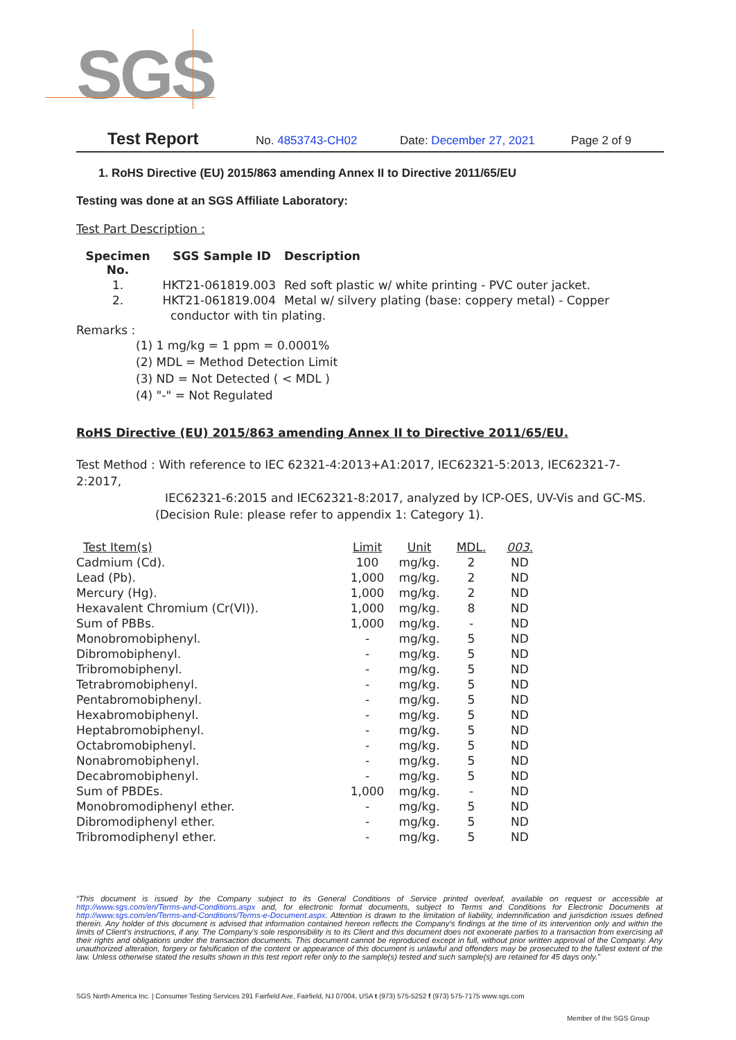SGS
Test Report No. 4853743-CH02 Date: December 27, 2021 Page 2 of 9
1. RoHS Directive (EU) 2015/863 amending Annex II to Directive 2011/65/EU
Testing was done at an SGS Affiliate Laboratory:
Test Part Description :
| Specimen No. | SGS Sample ID | Description |
| --- | --- | --- |
| 1. | HKT21-061819.003 | Red soft plastic w/ white printing - PVC outer jacket. |
| 2. | HKT21-061819.004 | Metal w/ silvery plating (base: coppery metal) - Copper |
| | conductor with tin plating. | |
Remarks :
(1) 1 mg/kg = 1 ppm = 0.0001%
(2) MDL = Method Detection Limit
(3) ND = Not Detected ( < MDL )
(4) "-" = Not Regulated
RoHS Directive (EU) 2015/863 amending Annex II to Directive 2011/65/EU.
Test Method : With reference to IEC 62321-4:2013+A1:2017, IEC62321-5:2013, IEC62321-7-2:2017,
IEC62321-6:2015 and IEC62321-8:2017, analyzed by ICP-OES, UV-Vis and GC-MS.
(Decision Rule: please refer to appendix 1: Category 1).
| Test Item(s) | Limit | Unit | MDL. | 003. |
| --- | --- | --- | --- | --- |
| Cadmium (Cd). | 100 | mg/kg. | 2 | ND |
| Lead (Pb). | 1,000 | mg/kg. | 2 | ND |
| Mercury (Hg). | 1,000 | mg/kg. | 2 | ND |
| Hexavalent Chromium (Cr(VI)). | 1,000 | mg/kg. | 8 | ND |
| Sum of PBBs. | 1,000 | mg/kg. | - | ND |
| Monobromobiphenyl. | - | mg/kg. | 5 | ND |
| Dibromobiphenyl. | - | mg/kg. | 5 | ND |
| Tribromobiphenyl. | - | mg/kg. | 5 | ND |
| Tetrabromobiphenyl. | - | mg/kg. | 5 | ND |
| Pentabromobiphenyl. | - | mg/kg. | 5 | ND |
| Hexabromobiphenyl. | - | mg/kg. | 5 | ND |
| Heptabromobiphenyl. | - | mg/kg. | 5 | ND |
| Octabromobiphenyl. | - | mg/kg. | 5 | ND |
| Nonabromobiphenyl. | - | mg/kg. | 5 | ND |
| Decabromobiphenyl. | - | mg/kg. | 5 | ND |
| Sum of PBDEs. | 1,000 | mg/kg. | - | ND |
| Monobromodiphenyl ether. | - | mg/kg. | 5 | ND |
| Dibromodiphenyl ether. | - | mg/kg. | 5 | ND |
| Tribromodiphenyl ether. | - | mg/kg. | 5 | ND |
“This document is issued by the Company subject to its General Conditions of Service printed overleaf, available on request or accessible at http://www.sgs.com/en/Terms-and-Conditions.aspx and, for electronic format documents, subject to Terms and Conditions for Electronic Documents at http://www.sgs.com/en/Terms-and-Conditions/Terms-e-Document.aspx. Attention is drawn to the limitation of liability, indemnification and jurisdiction issues defined therein. Any holder of this document is advised that information contained hereon reflects the Company’s findings at the time of its intervention only and within the limits of Client’s instructions, if any. The Company’s sole responsibility is to its Client and this document does not exonerate parties to a transaction from exercising all their rights and obligations under the transaction documents. This document cannot be reproduced except in full, without prior written approval of the Company. Any unauthorized alteration, forgery or falsification of the content or appearance of this document is unlawful and offenders may be prosecuted to the fullest extent of the law. Unless otherwise stated the results shown in this test report refer only to the sample(s) tested and such sample(s) are retained for 45 days only.”
SGS North America Inc. | Consumer Testing Services 291 Fairfield Ave, Fairfield, NJ 07004, USA t (973) 575-5252 f (973) 575-7175 www.sgs.com
Member of the SGS Group